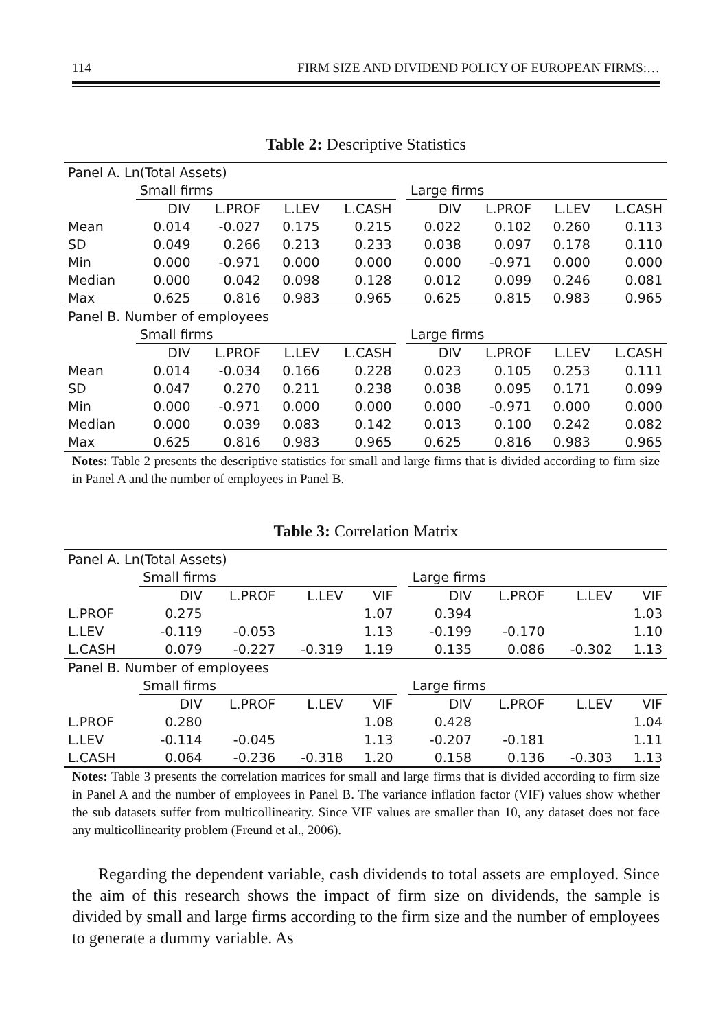114 FIRM SIZE AND DIVIDEND POLICY OF EUROPEAN FIRMS:…
Table 2: Descriptive Statistics
| Panel A. Ln(Total Assets) | | | | | | | | | |
| | Small firms | | | | | Large firms | | | |
| | DIV | L.PROF | L.LEV | L.CASH | | DIV | L.PROF | L.LEV | L.CASH |
| Mean | 0.014 | -0.027 | 0.175 | 0.215 | | 0.022 | 0.102 | 0.260 | 0.113 |
| SD | 0.049 | 0.266 | 0.213 | 0.233 | | 0.038 | 0.097 | 0.178 | 0.110 |
| Min | 0.000 | -0.971 | 0.000 | 0.000 | | 0.000 | -0.971 | 0.000 | 0.000 |
| Median | 0.000 | 0.042 | 0.098 | 0.128 | | 0.012 | 0.099 | 0.246 | 0.081 |
| Max | 0.625 | 0.816 | 0.983 | 0.965 | | 0.625 | 0.815 | 0.983 | 0.965 |
| Panel B. Number of employees | | | | | | | | | |
| | Small firms | | | | | Large firms | | | |
| | DIV | L.PROF | L.LEV | L.CASH | | DIV | L.PROF | L.LEV | L.CASH |
| Mean | 0.014 | -0.034 | 0.166 | 0.228 | | 0.023 | 0.105 | 0.253 | 0.111 |
| SD | 0.047 | 0.270 | 0.211 | 0.238 | | 0.038 | 0.095 | 0.171 | 0.099 |
| Min | 0.000 | -0.971 | 0.000 | 0.000 | | 0.000 | -0.971 | 0.000 | 0.000 |
| Median | 0.000 | 0.039 | 0.083 | 0.142 | | 0.013 | 0.100 | 0.242 | 0.082 |
| Max | 0.625 | 0.816 | 0.983 | 0.965 | | 0.625 | 0.816 | 0.983 | 0.965 |
Notes: Table 2 presents the descriptive statistics for small and large firms that is divided according to firm size in Panel A and the number of employees in Panel B.
Table 3: Correlation Matrix
| Panel A. Ln(Total Assets) | | | | | | | | | |
| | Small firms | | | | | Large firms | | | |
| | DIV | L.PROF | L.LEV | VIF | | DIV | L.PROF | L.LEV | VIF |
| L.PROF | 0.275 | | | 1.07 | | 0.394 | | | 1.03 |
| L.LEV | -0.119 | -0.053 | | 1.13 | | -0.199 | -0.170 | | 1.10 |
| L.CASH | 0.079 | -0.227 | -0.319 | 1.19 | | 0.135 | 0.086 | -0.302 | 1.13 |
| Panel B. Number of employees | | | | | | | | | |
| | Small firms | | | | | Large firms | | | |
| | DIV | L.PROF | L.LEV | VIF | | DIV | L.PROF | L.LEV | VIF |
| L.PROF | 0.280 | | | 1.08 | | 0.428 | | | 1.04 |
| L.LEV | -0.114 | -0.045 | | 1.13 | | -0.207 | -0.181 | | 1.11 |
| L.CASH | 0.064 | -0.236 | -0.318 | 1.20 | | 0.158 | 0.136 | -0.303 | 1.13 |
Notes: Table 3 presents the correlation matrices for small and large firms that is divided according to firm size in Panel A and the number of employees in Panel B. The variance inflation factor (VIF) values show whether the sub datasets suffer from multicollinearity. Since VIF values are smaller than 10, any dataset does not face any multicollinearity problem (Freund et al., 2006).
Regarding the dependent variable, cash dividends to total assets are employed. Since the aim of this research shows the impact of firm size on dividends, the sample is divided by small and large firms according to the firm size and the number of employees to generate a dummy variable. As